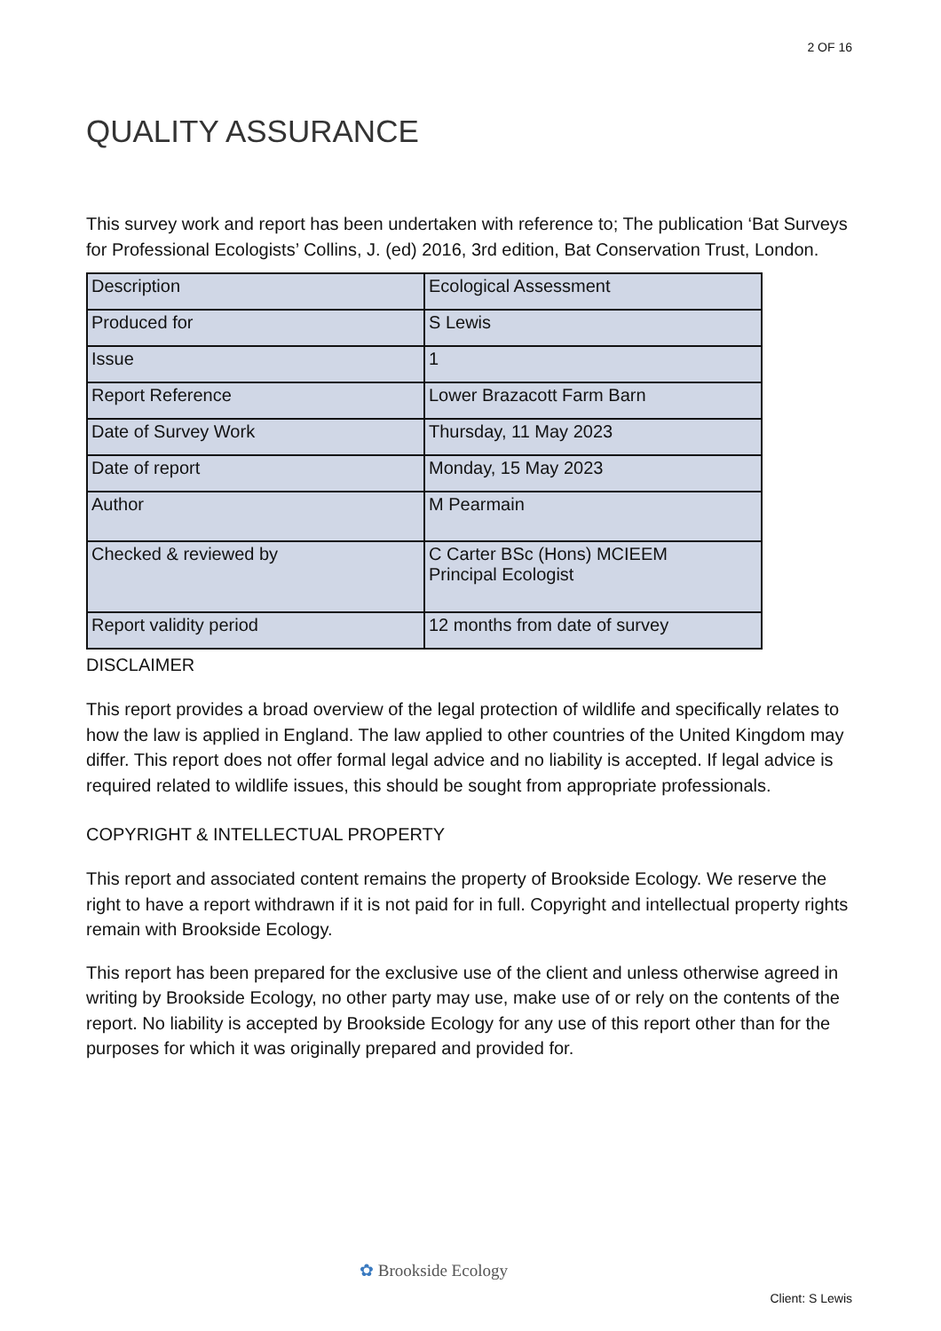2 OF 16
QUALITY ASSURANCE
This survey work and report has been undertaken with reference to; The publication ‘Bat Surveys for Professional Ecologists’ Collins, J. (ed) 2016, 3rd edition, Bat Conservation Trust, London.
| Description | Ecological Assessment |
| Produced for | S Lewis |
| Issue | 1 |
| Report Reference | Lower Brazacott Farm Barn |
| Date of Survey Work | Thursday, 11 May 2023 |
| Date of report | Monday, 15 May 2023 |
| Author | M Pearmain |
| Checked & reviewed by | C Carter BSc (Hons) MCIEEM Principal Ecologist |
| Report validity period | 12 months from date of survey |
DISCLAIMER
This report provides a broad overview of the legal protection of wildlife and specifically relates to how the law is applied in England. The law applied to other countries of the United Kingdom may differ. This report does not offer formal legal advice and no liability is accepted. If legal advice is required related to wildlife issues, this should be sought from appropriate professionals.
COPYRIGHT & INTELLECTUAL PROPERTY
This report and associated content remains the property of Brookside Ecology. We reserve the right to have a report withdrawn if it is not paid for in full. Copyright and intellectual property rights remain with Brookside Ecology.
This report has been prepared for the exclusive use of the client and unless otherwise agreed in writing by Brookside Ecology, no other party may use, make use of or rely on the contents of the report. No liability is accepted by Brookside Ecology for any use of this report other than for the purposes for which it was originally prepared and provided for.
✿ Brookside Ecology
Client: S Lewis